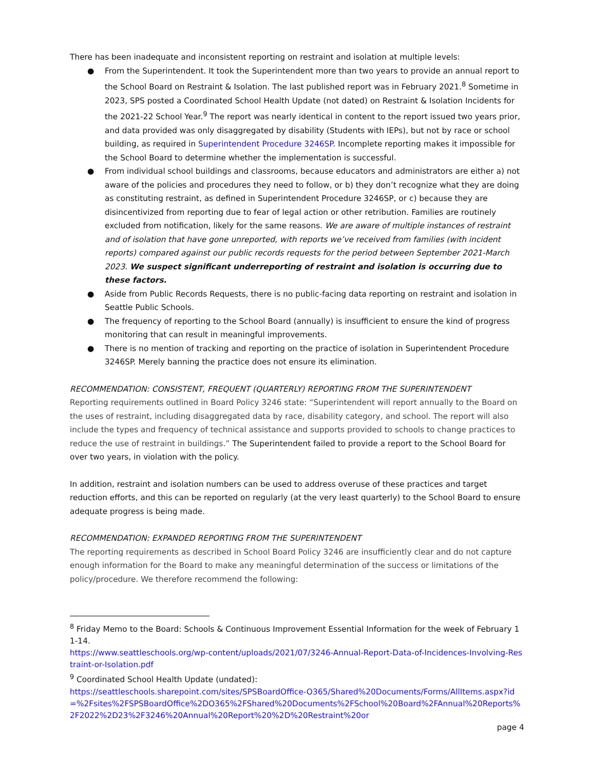There has been inadequate and inconsistent reporting on restraint and isolation at multiple levels:
● From the Superintendent. It took the Superintendent more than two years to provide an annual report to the School Board on Restraint & Isolation. The last published report was in February 2021.<sup>8</sup> Sometime in 2023, SPS posted a Coordinated School Health Update (not dated) on Restraint & Isolation Incidents for the 2021-22 School Year.<sup>9</sup> The report was nearly identical in content to the report issued two years prior, and data provided was only disaggregated by disability (Students with IEPs), but not by race or school building, as required in Superintendent Procedure 3246SP. Incomplete reporting makes it impossible for the School Board to determine whether the implementation is successful.
● From individual school buildings and classrooms, because educators and administrators are either a) not aware of the policies and procedures they need to follow, or b) they don’t recognize what they are doing as constituting restraint, as defined in Superintendent Procedure 3246SP, or c) because they are disincentivized from reporting due to fear of legal action or other retribution. Families are routinely excluded from notification, likely for the same reasons. We are aware of multiple instances of restraint and of isolation that have gone unreported, with reports we’ve received from families (with incident reports) compared against our public records requests for the period between September 2021-March 2023. We suspect significant underreporting of restraint and isolation is occurring due to these factors.
● Aside from Public Records Requests, there is no public-facing data reporting on restraint and isolation in Seattle Public Schools.
● The frequency of reporting to the School Board (annually) is insufficient to ensure the kind of progress monitoring that can result in meaningful improvements.
● There is no mention of tracking and reporting on the practice of isolation in Superintendent Procedure 3246SP. Merely banning the practice does not ensure its elimination.
RECOMMENDATION: CONSISTENT, FREQUENT (QUARTERLY) REPORTING FROM THE SUPERINTENDENT
Reporting requirements outlined in Board Policy 3246 state: “Superintendent will report annually to the Board on the uses of restraint, including disaggregated data by race, disability category, and school. The report will also include the types and frequency of technical assistance and supports provided to schools to change practices to reduce the use of restraint in buildings.” The Superintendent failed to provide a report to the School Board for over two years, in violation with the policy.
In addition, restraint and isolation numbers can be used to address overuse of these practices and target reduction efforts, and this can be reported on regularly (at the very least quarterly) to the School Board to ensure adequate progress is being made.
RECOMMENDATION: EXPANDED REPORTING FROM THE SUPERINTENDENT
The reporting requirements as described in School Board Policy 3246 are insufficiently clear and do not capture enough information for the Board to make any meaningful determination of the success or limitations of the policy/procedure. We therefore recommend the following:
<sup>8</sup> Friday Memo to the Board: Schools & Continuous Improvement Essential Information for the week of February 11-14.
https://www.seattleschools.org/wp-content/uploads/2021/07/3246-Annual-Report-Data-of-Incidences-Involving-Restraint-or-Isolation.pdf
<sup>9</sup> Coordinated School Health Update (undated):
https://seattleschools.sharepoint.com/sites/SPSBoardOffice-O365/Shared%20Documents/Forms/AllItems.aspx?id=%2Fsites%2FSPSBoardOffice%2DO365%2FShared%20Documents%2FSchool%20Board%2FAnnual%20Reports%2F2022%2D23%2F3246%20Annual%20Report%20%2D%20Restraint%20or
page 4